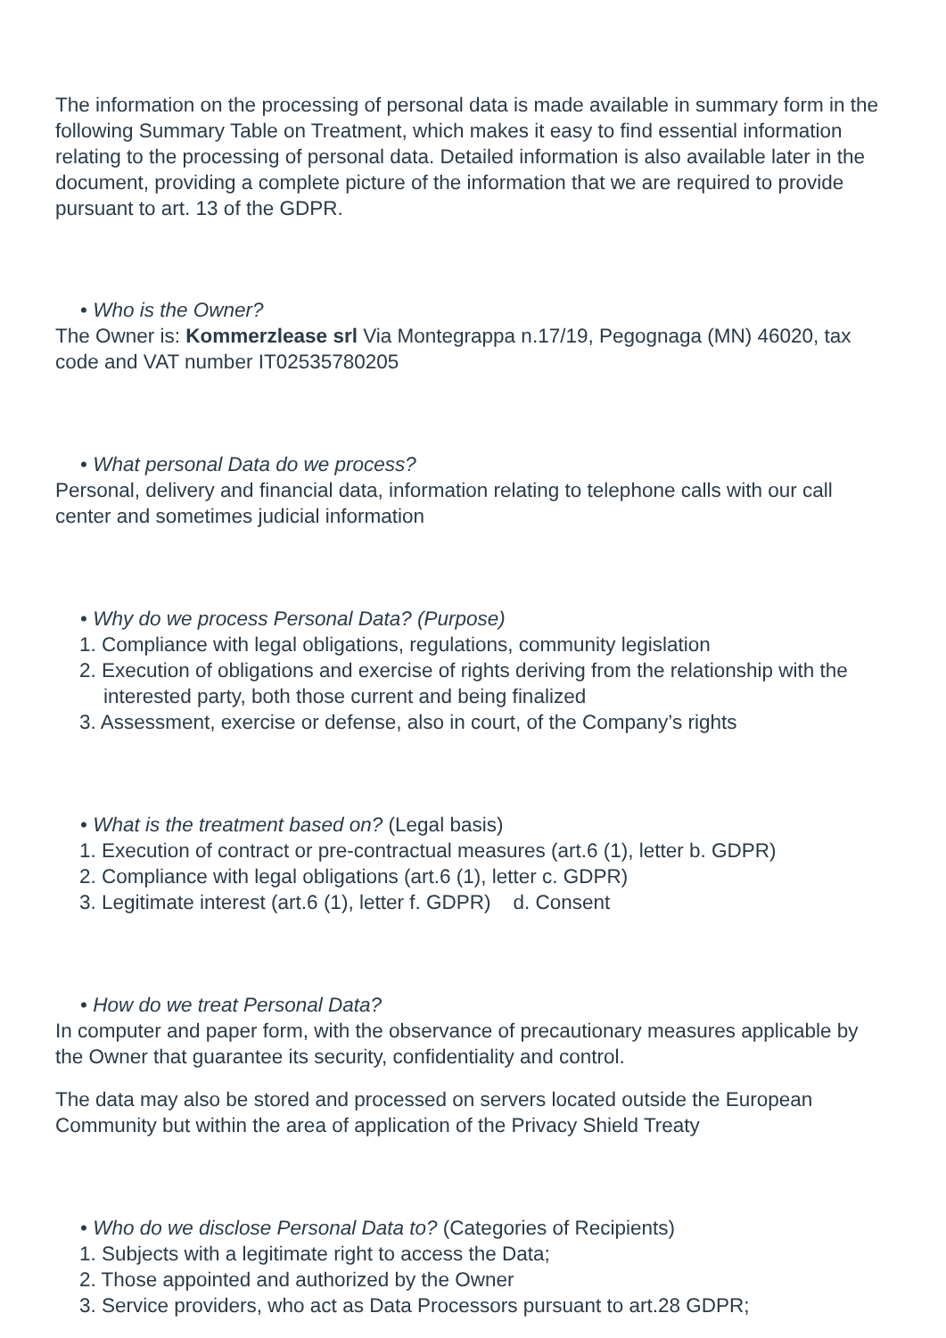The information on the processing of personal data is made available in summary form in the following Summary Table on Treatment, which makes it easy to find essential information relating to the processing of personal data. Detailed information is also available later in the document, providing a complete picture of the information that we are required to provide pursuant to art. 13 of the GDPR.
• Who is the Owner?
The Owner is: Kommerzlease srl Via Montegrappa n.17/19, Pegognaga (MN) 46020, tax code and VAT number IT02535780205
• What personal Data do we process?
Personal, delivery and financial data, information relating to telephone calls with our call center and sometimes judicial information
• Why do we process Personal Data? (Purpose)
1. Compliance with legal obligations, regulations, community legislation
2. Execution of obligations and exercise of rights deriving from the relationship with the interested party, both those current and being finalized
3. Assessment, exercise or defense, also in court, of the Company’s rights
• What is the treatment based on? (Legal basis)
1. Execution of contract or pre-contractual measures (art.6 (1), letter b. GDPR)
2. Compliance with legal obligations (art.6 (1), letter c. GDPR)
3. Legitimate interest (art.6 (1), letter f. GDPR) d. Consent
• How do we treat Personal Data?
In computer and paper form, with the observance of precautionary measures applicable by the Owner that guarantee its security, confidentiality and control.
The data may also be stored and processed on servers located outside the European Community but within the area of application of the Privacy Shield Treaty
• Who do we disclose Personal Data to? (Categories of Recipients)
1. Subjects with a legitimate right to access the Data;
2. Those appointed and authorized by the Owner
3. Service providers, who act as Data Processors pursuant to art.28 GDPR;